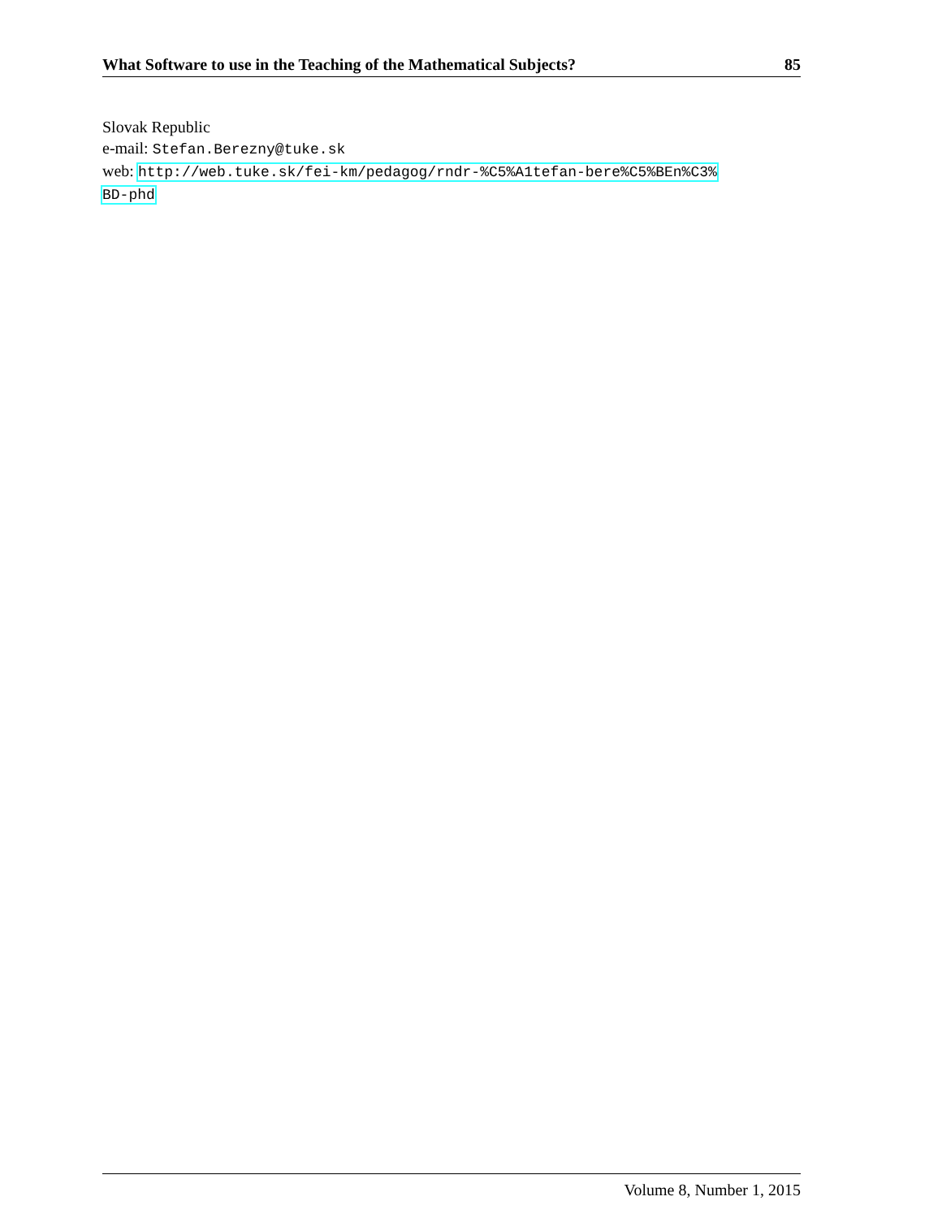What Software to use in the Teaching of the Mathematical Subjects? 85
Slovak Republic
e-mail: Stefan.Berezny@tuke.sk
web: http://web.tuke.sk/fei-km/pedagog/rndr-%C5%A1tefan-bere%C5%BEn%C3%
BD-phd
Volume 8, Number 1, 2015